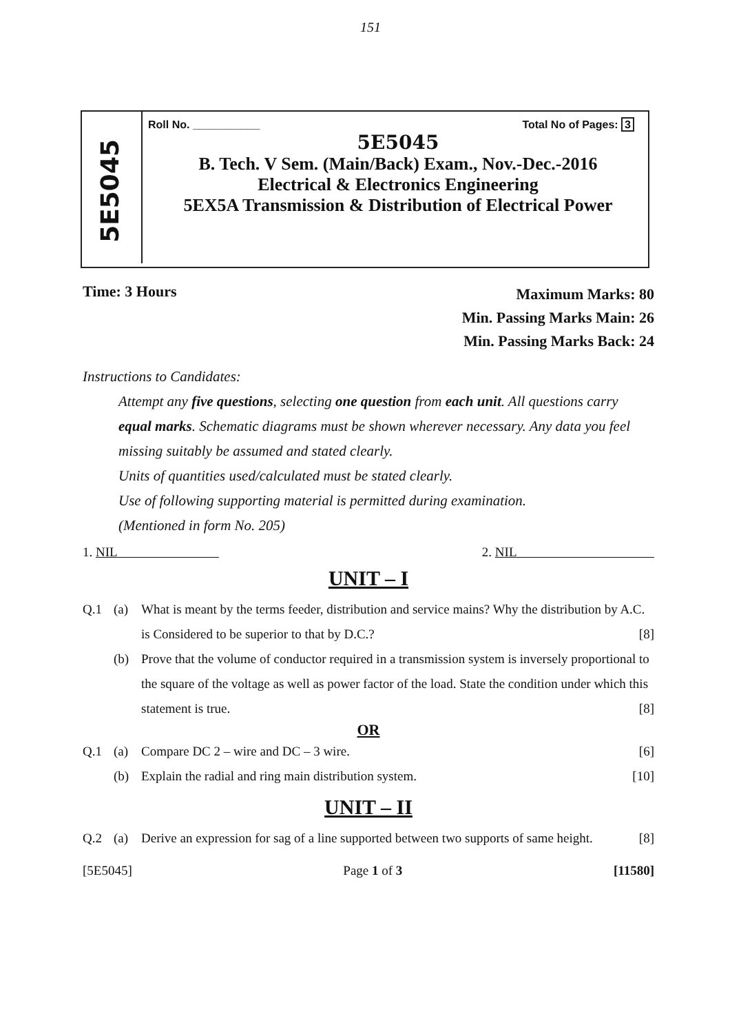151
5E5045
Roll No. ___________ Total No of Pages: 3
5E5045
B. Tech. V Sem. (Main/Back) Exam., Nov.-Dec.-2016
Electrical & Electronics Engineering
5EX5A Transmission & Distribution of Electrical Power
Time: 3 Hours Maximum Marks: 80
Min. Passing Marks Main: 26
Min. Passing Marks Back: 24
Instructions to Candidates:
Attempt any five questions, selecting one question from each unit. All questions carry equal marks. Schematic diagrams must be shown wherever necessary. Any data you feel missing suitably be assumed and stated clearly.
Units of quantities used/calculated must be stated clearly.
Use of following supporting material is permitted during examination.
(Mentioned in form No. 205)
1. NIL 2. NIL
UNIT – I
Q.1 (a) What is meant by the terms feeder, distribution and service mains? Why the distribution by A.C. is Considered to be superior to that by D.C.? [8]
(b) Prove that the volume of conductor required in a transmission system is inversely proportional to the square of the voltage as well as power factor of the load. State the condition under which this statement is true. [8]
OR
Q.1 (a) Compare DC 2 – wire and DC – 3 wire. [6]
(b) Explain the radial and ring main distribution system. [10]
UNIT – II
Q.2 (a) Derive an expression for sag of a line supported between two supports of same height. [8]
[5E5045] Page 1 of 3 [11580]